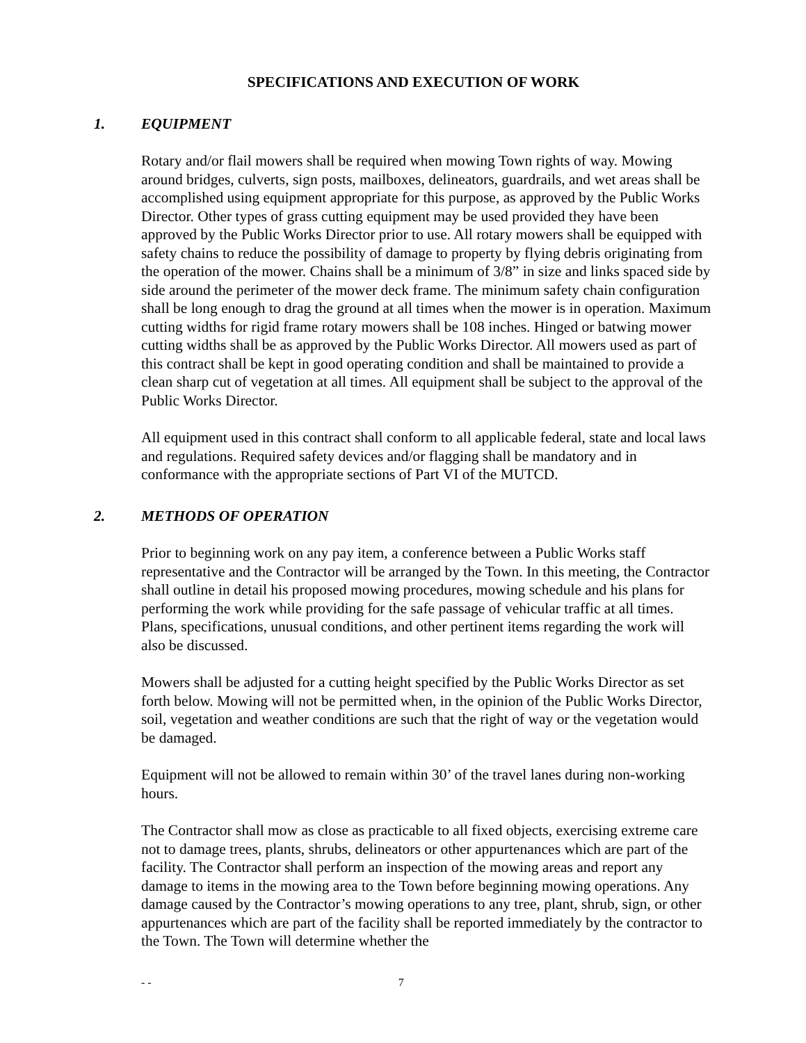SPECIFICATIONS AND EXECUTION OF WORK
1. EQUIPMENT
Rotary and/or flail mowers shall be required when mowing Town rights of way. Mowing around bridges, culverts, sign posts, mailboxes, delineators, guardrails, and wet areas shall be accomplished using equipment appropriate for this purpose, as approved by the Public Works Director. Other types of grass cutting equipment may be used provided they have been approved by the Public Works Director prior to use. All rotary mowers shall be equipped with safety chains to reduce the possibility of damage to property by flying debris originating from the operation of the mower. Chains shall be a minimum of 3/8” in size and links spaced side by side around the perimeter of the mower deck frame. The minimum safety chain configuration shall be long enough to drag the ground at all times when the mower is in operation. Maximum cutting widths for rigid frame rotary mowers shall be 108 inches. Hinged or batwing mower cutting widths shall be as approved by the Public Works Director. All mowers used as part of this contract shall be kept in good operating condition and shall be maintained to provide a clean sharp cut of vegetation at all times. All equipment shall be subject to the approval of the Public Works Director.
All equipment used in this contract shall conform to all applicable federal, state and local laws and regulations. Required safety devices and/or flagging shall be mandatory and in conformance with the appropriate sections of Part VI of the MUTCD.
2. METHODS OF OPERATION
Prior to beginning work on any pay item, a conference between a Public Works staff representative and the Contractor will be arranged by the Town. In this meeting, the Contractor shall outline in detail his proposed mowing procedures, mowing schedule and his plans for performing the work while providing for the safe passage of vehicular traffic at all times. Plans, specifications, unusual conditions, and other pertinent items regarding the work will also be discussed.
Mowers shall be adjusted for a cutting height specified by the Public Works Director as set forth below. Mowing will not be permitted when, in the opinion of the Public Works Director, soil, vegetation and weather conditions are such that the right of way or the vegetation would be damaged.
Equipment will not be allowed to remain within 30’ of the travel lanes during non-working hours.
The Contractor shall mow as close as practicable to all fixed objects, exercising extreme care not to damage trees, plants, shrubs, delineators or other appurtenances which are part of the facility. The Contractor shall perform an inspection of the mowing areas and report any damage to items in the mowing area to the Town before beginning mowing operations. Any damage caused by the Contractor’s mowing operations to any tree, plant, shrub, sign, or other appurtenances which are part of the facility shall be reported immediately by the contractor to the Town. The Town will determine whether the
- - 7